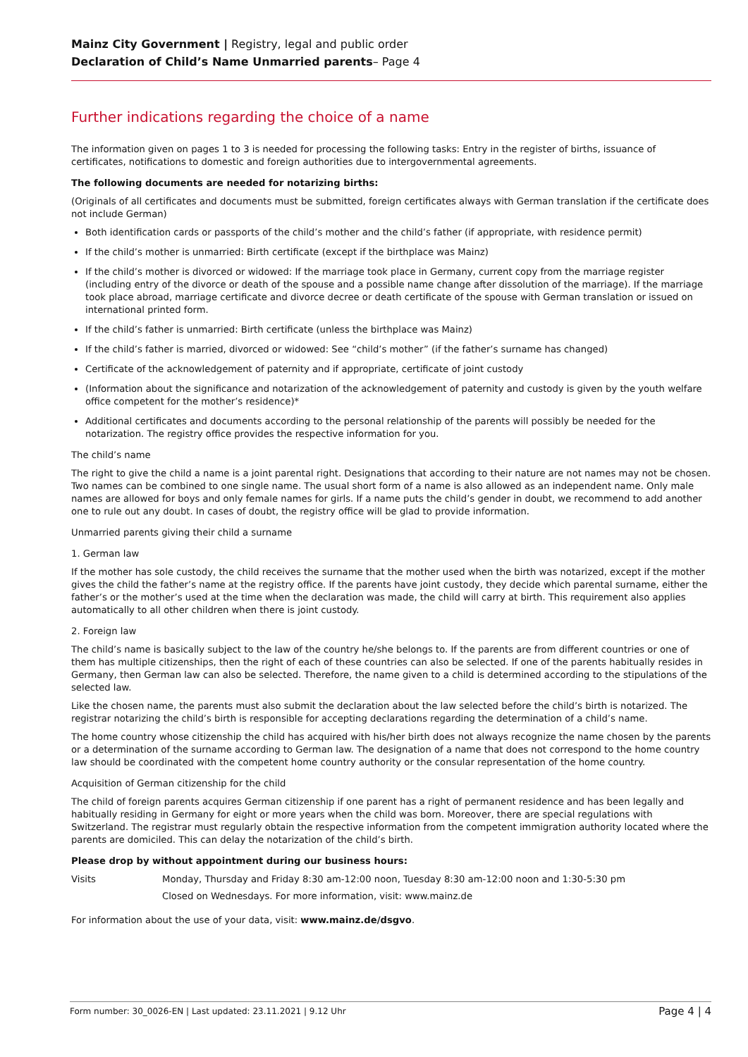Mainz City Government | Registry, legal and public order
Declaration of Child’s Name Unmarried parents– Page 4
Further indications regarding the choice of a name
The information given on pages 1 to 3 is needed for processing the following tasks: Entry in the register of births, issuance of certificates, notifications to domestic and foreign authorities due to intergovernmental agreements.
The following documents are needed for notarizing births:
(Originals of all certificates and documents must be submitted, foreign certificates always with German translation if the certificate does not include German)
Both identification cards or passports of the child’s mother and the child’s father (if appropriate, with residence permit)
If the child’s mother is unmarried: Birth certificate (except if the birthplace was Mainz)
If the child’s mother is divorced or widowed: If the marriage took place in Germany, current copy from the marriage register (including entry of the divorce or death of the spouse and a possible name change after dissolution of the marriage). If the marriage took place abroad, marriage certificate and divorce decree or death certificate of the spouse with German translation or issued on international printed form.
If the child’s father is unmarried: Birth certificate (unless the birthplace was Mainz)
If the child’s father is married, divorced or widowed: See “child’s mother” (if the father’s surname has changed)
Certificate of the acknowledgement of paternity and if appropriate, certificate of joint custody
(Information about the significance and notarization of the acknowledgement of paternity and custody is given by the youth welfare office competent for the mother’s residence)*
Additional certificates and documents according to the personal relationship of the parents will possibly be needed for the notarization. The registry office provides the respective information for you.
The child’s name
The right to give the child a name is a joint parental right. Designations that according to their nature are not names may not be chosen. Two names can be combined to one single name. The usual short form of a name is also allowed as an independent name. Only male names are allowed for boys and only female names for girls. If a name puts the child’s gender in doubt, we recommend to add another one to rule out any doubt. In cases of doubt, the registry office will be glad to provide information.
Unmarried parents giving their child a surname
1. German law
If the mother has sole custody, the child receives the surname that the mother used when the birth was notarized, except if the mother gives the child the father’s name at the registry office. If the parents have joint custody, they decide which parental surname, either the father’s or the mother’s used at the time when the declaration was made, the child will carry at birth. This requirement also applies automatically to all other children when there is joint custody.
2. Foreign law
The child’s name is basically subject to the law of the country he/she belongs to. If the parents are from different countries or one of them has multiple citizenships, then the right of each of these countries can also be selected. If one of the parents habitually resides in Germany, then German law can also be selected. Therefore, the name given to a child is determined according to the stipulations of the selected law.
Like the chosen name, the parents must also submit the declaration about the law selected before the child’s birth is notarized. The registrar notarizing the child’s birth is responsible for accepting declarations regarding the determination of a child’s name.
The home country whose citizenship the child has acquired with his/her birth does not always recognize the name chosen by the parents or a determination of the surname according to German law. The designation of a name that does not correspond to the home country law should be coordinated with the competent home country authority or the consular representation of the home country.
Acquisition of German citizenship for the child
The child of foreign parents acquires German citizenship if one parent has a right of permanent residence and has been legally and habitually residing in Germany for eight or more years when the child was born. Moreover, there are special regulations with Switzerland. The registrar must regularly obtain the respective information from the competent immigration authority located where the parents are domiciled. This can delay the notarization of the child’s birth.
Please drop by without appointment during our business hours:
Visits Monday, Thursday and Friday 8:30 am-12:00 noon, Tuesday 8:30 am-12:00 noon and 1:30-5:30 pm
Closed on Wednesdays. For more information, visit: www.mainz.de
For information about the use of your data, visit: www.mainz.de/dsgvo.
Form number: 30_0026-EN | Last updated: 23.11.2021 | 9.12 Uhr Page 4 | 4